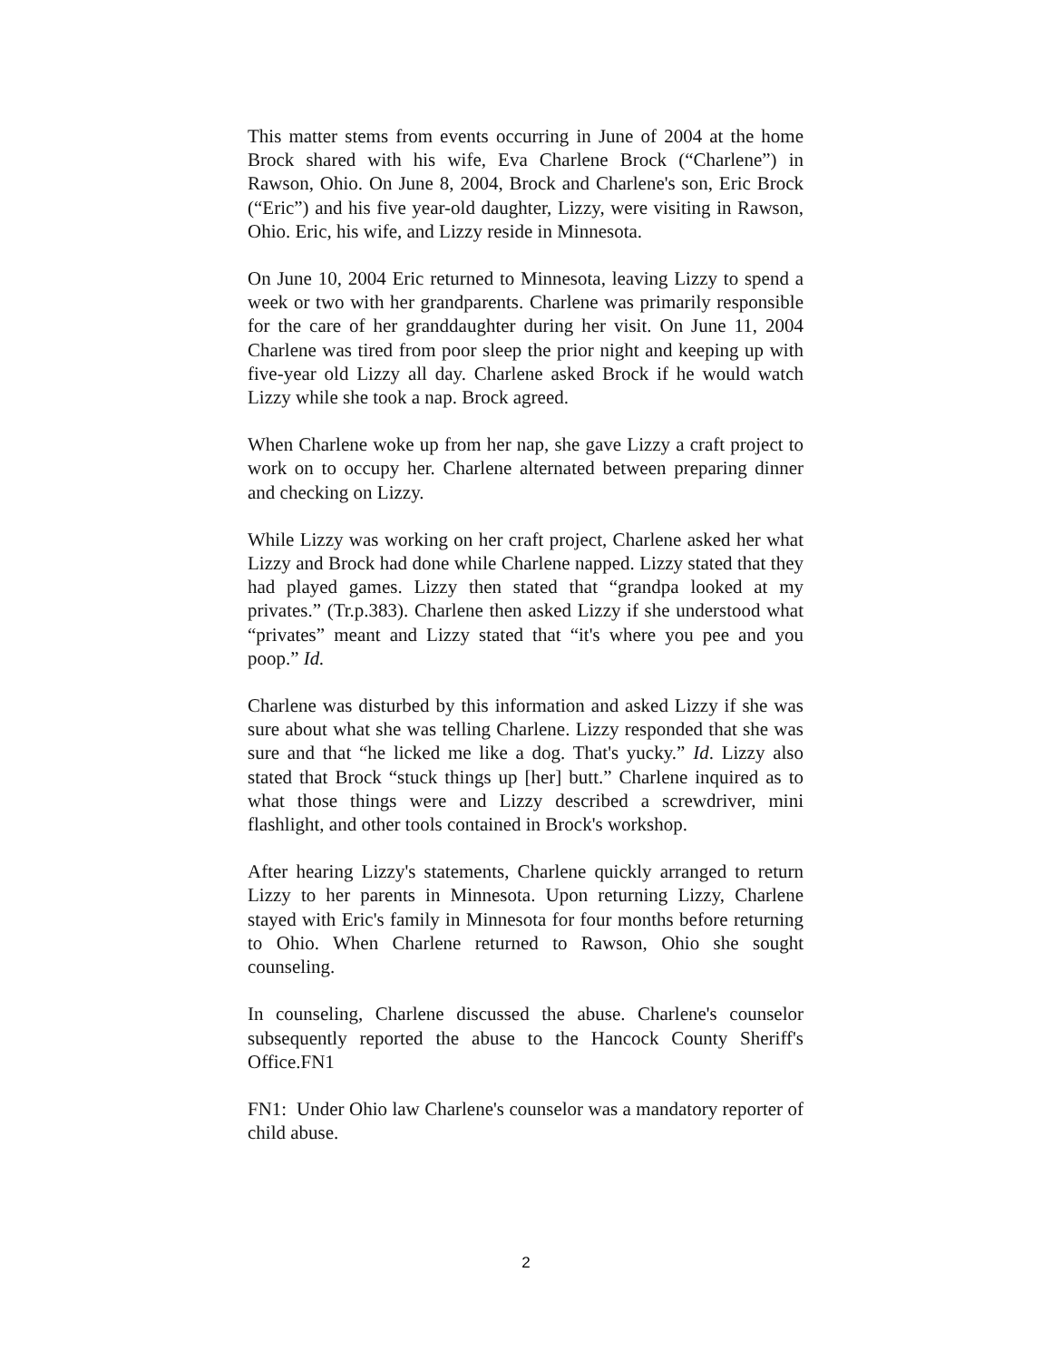This matter stems from events occurring in June of 2004 at the home Brock shared with his wife, Eva Charlene Brock (“Charlene”) in Rawson, Ohio. On June 8, 2004, Brock and Charlene's son, Eric Brock (“Eric”) and his five year-old daughter, Lizzy, were visiting in Rawson, Ohio. Eric, his wife, and Lizzy reside in Minnesota.
On June 10, 2004 Eric returned to Minnesota, leaving Lizzy to spend a week or two with her grandparents. Charlene was primarily responsible for the care of her granddaughter during her visit. On June 11, 2004 Charlene was tired from poor sleep the prior night and keeping up with five-year old Lizzy all day. Charlene asked Brock if he would watch Lizzy while she took a nap. Brock agreed.
When Charlene woke up from her nap, she gave Lizzy a craft project to work on to occupy her. Charlene alternated between preparing dinner and checking on Lizzy.
While Lizzy was working on her craft project, Charlene asked her what Lizzy and Brock had done while Charlene napped. Lizzy stated that they had played games. Lizzy then stated that “grandpa looked at my privates.” (Tr.p.383). Charlene then asked Lizzy if she understood what “privates” meant and Lizzy stated that “it's where you pee and you poop.” Id.
Charlene was disturbed by this information and asked Lizzy if she was sure about what she was telling Charlene. Lizzy responded that she was sure and that “he licked me like a dog. That's yucky.” Id. Lizzy also stated that Brock “stuck things up [her] butt.” Charlene inquired as to what those things were and Lizzy described a screwdriver, mini flashlight, and other tools contained in Brock's workshop.
After hearing Lizzy's statements, Charlene quickly arranged to return Lizzy to her parents in Minnesota. Upon returning Lizzy, Charlene stayed with Eric's family in Minnesota for four months before returning to Ohio. When Charlene returned to Rawson, Ohio she sought counseling.
In counseling, Charlene discussed the abuse. Charlene's counselor subsequently reported the abuse to the Hancock County Sheriff's Office.FN1
FN1: Under Ohio law Charlene's counselor was a mandatory reporter of child abuse.
2